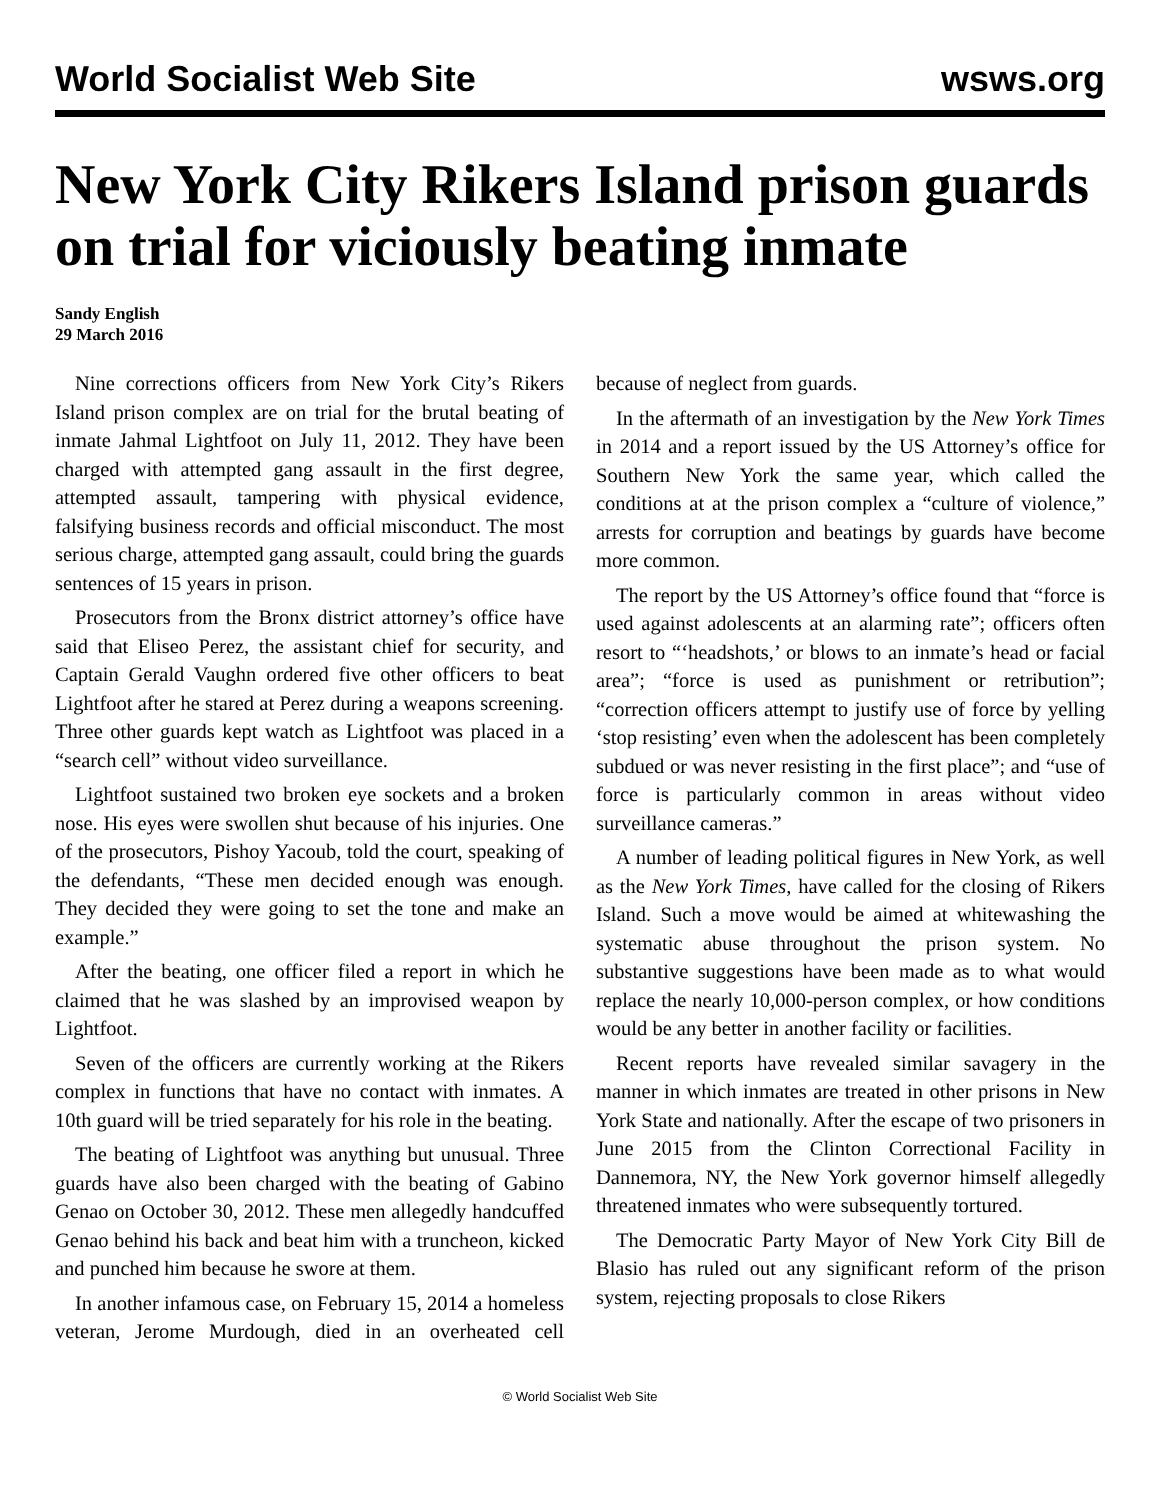World Socialist Web Site wsws.org
New York City Rikers Island prison guards on trial for viciously beating inmate
Sandy English
29 March 2016
Nine corrections officers from New York City’s Rikers Island prison complex are on trial for the brutal beating of inmate Jahmal Lightfoot on July 11, 2012. They have been charged with attempted gang assault in the first degree, attempted assault, tampering with physical evidence, falsifying business records and official misconduct. The most serious charge, attempted gang assault, could bring the guards sentences of 15 years in prison.
Prosecutors from the Bronx district attorney’s office have said that Eliseo Perez, the assistant chief for security, and Captain Gerald Vaughn ordered five other officers to beat Lightfoot after he stared at Perez during a weapons screening. Three other guards kept watch as Lightfoot was placed in a “search cell” without video surveillance.
Lightfoot sustained two broken eye sockets and a broken nose. His eyes were swollen shut because of his injuries. One of the prosecutors, Pishoy Yacoub, told the court, speaking of the defendants, “These men decided enough was enough. They decided they were going to set the tone and make an example.”
After the beating, one officer filed a report in which he claimed that he was slashed by an improvised weapon by Lightfoot.
Seven of the officers are currently working at the Rikers complex in functions that have no contact with inmates. A 10th guard will be tried separately for his role in the beating.
The beating of Lightfoot was anything but unusual. Three guards have also been charged with the beating of Gabino Genao on October 30, 2012. These men allegedly handcuffed Genao behind his back and beat him with a truncheon, kicked and punched him because he swore at them.
In another infamous case, on February 15, 2014 a homeless veteran, Jerome Murdough, died in an overheated cell because of neglect from guards.
In the aftermath of an investigation by the New York Times in 2014 and a report issued by the US Attorney’s office for Southern New York the same year, which called the conditions at at the prison complex a “culture of violence,” arrests for corruption and beatings by guards have become more common.
The report by the US Attorney’s office found that “force is used against adolescents at an alarming rate”; officers often resort to “‘headshots,’ or blows to an inmate’s head or facial area”; “force is used as punishment or retribution”; “correction officers attempt to justify use of force by yelling ‘stop resisting’ even when the adolescent has been completely subdued or was never resisting in the first place”; and “use of force is particularly common in areas without video surveillance cameras.”
A number of leading political figures in New York, as well as the New York Times, have called for the closing of Rikers Island. Such a move would be aimed at whitewashing the systematic abuse throughout the prison system. No substantive suggestions have been made as to what would replace the nearly 10,000-person complex, or how conditions would be any better in another facility or facilities.
Recent reports have revealed similar savagery in the manner in which inmates are treated in other prisons in New York State and nationally. After the escape of two prisoners in June 2015 from the Clinton Correctional Facility in Dannemora, NY, the New York governor himself allegedly threatened inmates who were subsequently tortured.
The Democratic Party Mayor of New York City Bill de Blasio has ruled out any significant reform of the prison system, rejecting proposals to close Rikers
© World Socialist Web Site